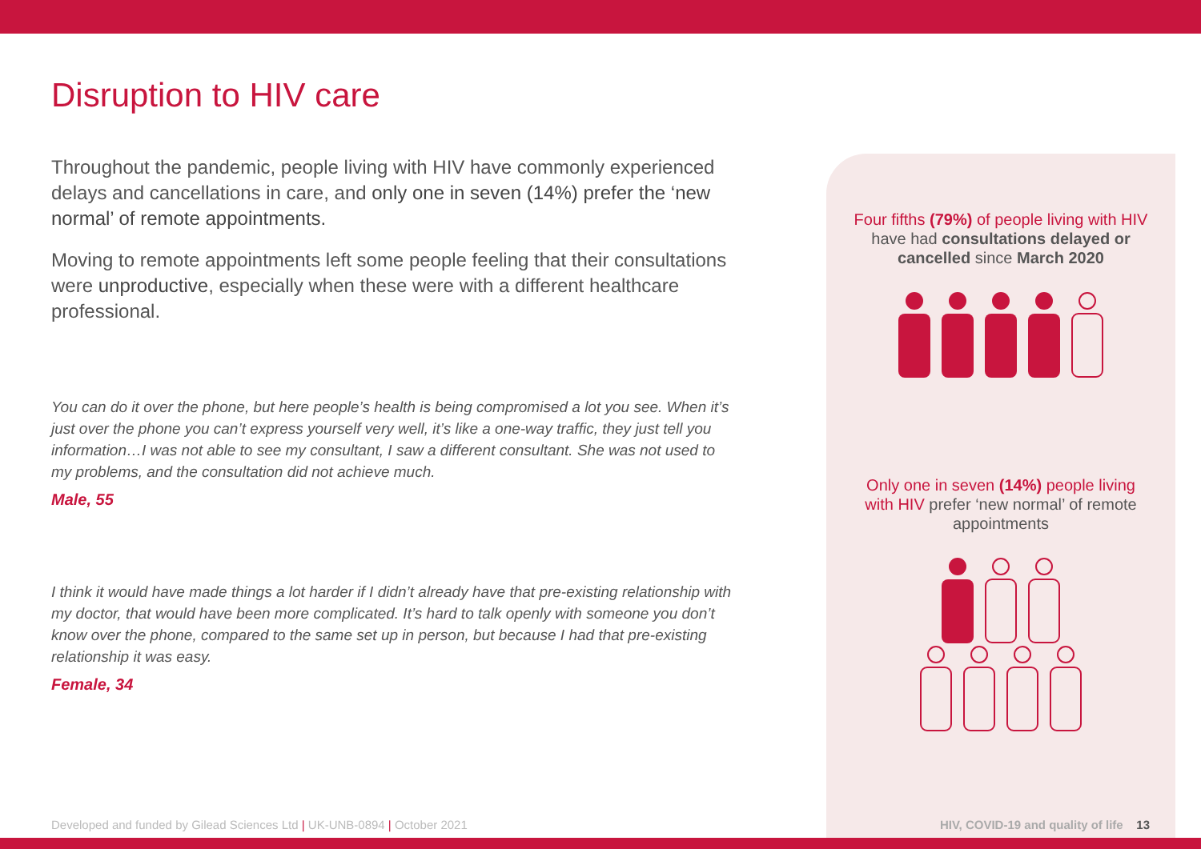Disruption to HIV care
Throughout the pandemic, people living with HIV have commonly experienced delays and cancellations in care, and only one in seven (14%) prefer the ‘new normal’ of remote appointments.
Moving to remote appointments left some people feeling that their consultations were unproductive, especially when these were with a different healthcare professional.
You can do it over the phone, but here people’s health is being compromised a lot you see. When it’s just over the phone you can’t express yourself very well, it’s like a one-way traffic, they just tell you information…I was not able to see my consultant, I saw a different consultant. She was not used to my problems, and the consultation did not achieve much.
Male, 55
I think it would have made things a lot harder if I didn’t already have that pre-existing relationship with my doctor, that would have been more complicated. It’s hard to talk openly with someone you don’t know over the phone, compared to the same set up in person, but because I had that pre-existing relationship it was easy.
Female, 34
Four fifths (79%) of people living with HIV have had consultations delayed or cancelled since March 2020
Only one in seven (14%) people living with HIV prefer ‘new normal’ of remote appointments
Developed and funded by Gilead Sciences Ltd | UK-UNB-0894 | October 2021
HIV, COVID-19 and quality of life 13